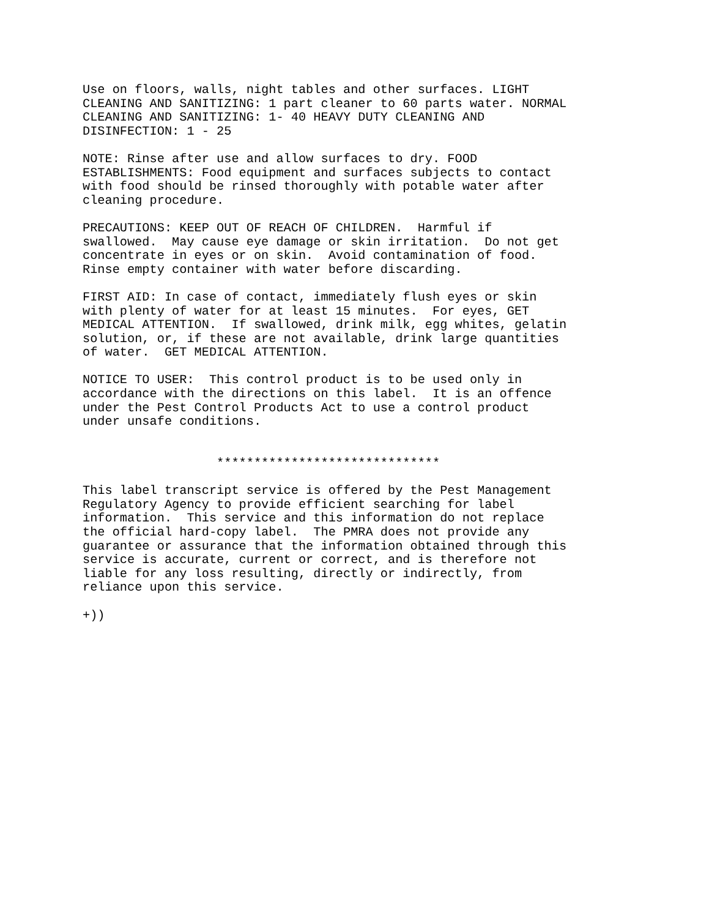Use on floors, walls, night tables and other surfaces. LIGHT
CLEANING AND SANITIZING: 1 part cleaner to 60 parts water. NORMAL
CLEANING AND SANITIZING: 1- 40 HEAVY DUTY CLEANING AND
DISINFECTION: 1 - 25
NOTE: Rinse after use and allow surfaces to dry. FOOD
ESTABLISHMENTS: Food equipment and surfaces subjects to contact
with food should be rinsed thoroughly with potable water after
cleaning procedure.
PRECAUTIONS: KEEP OUT OF REACH OF CHILDREN.  Harmful if
swallowed.  May cause eye damage or skin irritation.  Do not get
concentrate in eyes or on skin.  Avoid contamination of food.
Rinse empty container with water before discarding.
FIRST AID: In case of contact, immediately flush eyes or skin
with plenty of water for at least 15 minutes.  For eyes, GET
MEDICAL ATTENTION.  If swallowed, drink milk, egg whites, gelatin
solution, or, if these are not available, drink large quantities
of water.  GET MEDICAL ATTENTION.
NOTICE TO USER:  This control product is to be used only in
accordance with the directions on this label.  It is an offence
under the Pest Control Products Act to use a control product
under unsafe conditions.
                  ******************************
This label transcript service is offered by the Pest Management
Regulatory Agency to provide efficient searching for label
information.  This service and this information do not replace
the official hard-copy label.  The PMRA does not provide any
guarantee or assurance that the information obtained through this
service is accurate, current or correct, and is therefore not
liable for any loss resulting, directly or indirectly, from
reliance upon this service.
+))